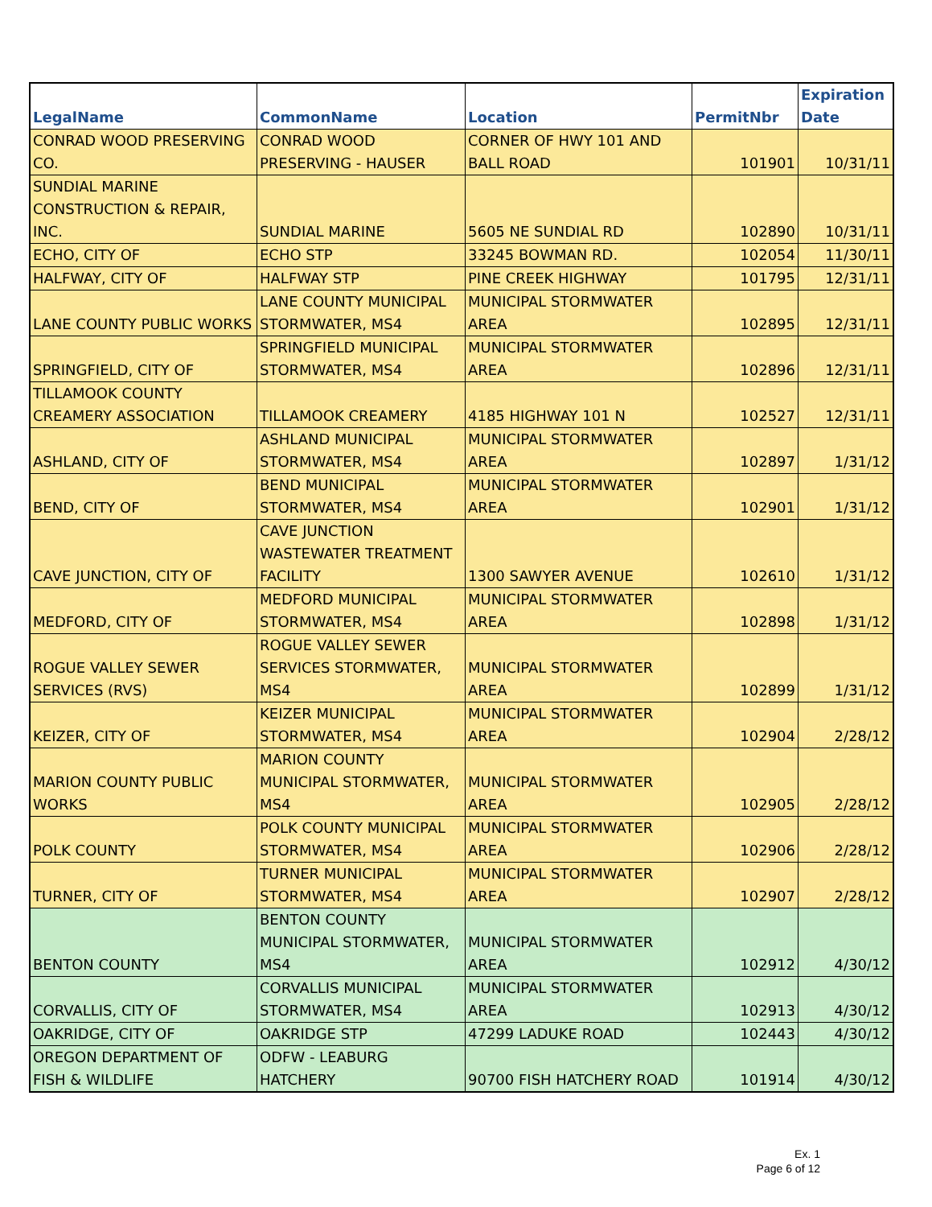| LegalName | CommonName | Location | PermitNbr | Expiration Date |
| --- | --- | --- | --- | --- |
| CONRAD WOOD PRESERVING CO. | CONRAD WOOD PRESERVING - HAUSER | CORNER OF HWY 101 AND BALL ROAD | 101901 | 10/31/11 |
| SUNDIAL MARINE CONSTRUCTION & REPAIR, INC. | SUNDIAL MARINE | 5605 NE SUNDIAL RD | 102890 | 10/31/11 |
| ECHO, CITY OF | ECHO STP | 33245 BOWMAN RD. | 102054 | 11/30/11 |
| HALFWAY, CITY OF | HALFWAY STP | PINE CREEK HIGHWAY | 101795 | 12/31/11 |
| LANE COUNTY PUBLIC WORKS | LANE COUNTY MUNICIPAL STORMWATER, MS4 | MUNICIPAL STORMWATER AREA | 102895 | 12/31/11 |
| SPRINGFIELD, CITY OF | SPRINGFIELD MUNICIPAL STORMWATER, MS4 | MUNICIPAL STORMWATER AREA | 102896 | 12/31/11 |
| TILLAMOOK COUNTY CREAMERY ASSOCIATION | TILLAMOOK CREAMERY | 4185 HIGHWAY 101 N | 102527 | 12/31/11 |
| ASHLAND, CITY OF | ASHLAND MUNICIPAL STORMWATER, MS4 | MUNICIPAL STORMWATER AREA | 102897 | 1/31/12 |
| BEND, CITY OF | BEND MUNICIPAL STORMWATER, MS4 | MUNICIPAL STORMWATER AREA | 102901 | 1/31/12 |
| CAVE JUNCTION, CITY OF | CAVE JUNCTION WASTEWATER TREATMENT FACILITY | 1300 SAWYER AVENUE | 102610 | 1/31/12 |
| MEDFORD, CITY OF | MEDFORD MUNICIPAL STORMWATER, MS4 | MUNICIPAL STORMWATER AREA | 102898 | 1/31/12 |
| ROGUE VALLEY SEWER SERVICES (RVS) | ROGUE VALLEY SEWER SERVICES STORMWATER, MS4 | MUNICIPAL STORMWATER AREA | 102899 | 1/31/12 |
| KEIZER, CITY OF | KEIZER MUNICIPAL STORMWATER, MS4 | MUNICIPAL STORMWATER AREA | 102904 | 2/28/12 |
| MARION COUNTY PUBLIC WORKS | MARION COUNTY MUNICIPAL STORMWATER, MS4 | MUNICIPAL STORMWATER AREA | 102905 | 2/28/12 |
| POLK COUNTY | POLK COUNTY MUNICIPAL STORMWATER, MS4 | MUNICIPAL STORMWATER AREA | 102906 | 2/28/12 |
| TURNER, CITY OF | TURNER MUNICIPAL STORMWATER, MS4 | MUNICIPAL STORMWATER AREA | 102907 | 2/28/12 |
| BENTON COUNTY | BENTON COUNTY MUNICIPAL STORMWATER, MS4 | MUNICIPAL STORMWATER AREA | 102912 | 4/30/12 |
| CORVALLIS, CITY OF | CORVALLIS MUNICIPAL STORMWATER, MS4 | MUNICIPAL STORMWATER AREA | 102913 | 4/30/12 |
| OAKRIDGE, CITY OF | OAKRIDGE STP | 47299 LADUKE ROAD | 102443 | 4/30/12 |
| OREGON DEPARTMENT OF FISH & WILDLIFE | ODFW - LEABURG HATCHERY | 90700 FISH HATCHERY ROAD | 101914 | 4/30/12 |
Ex. 1
Page 6 of 12